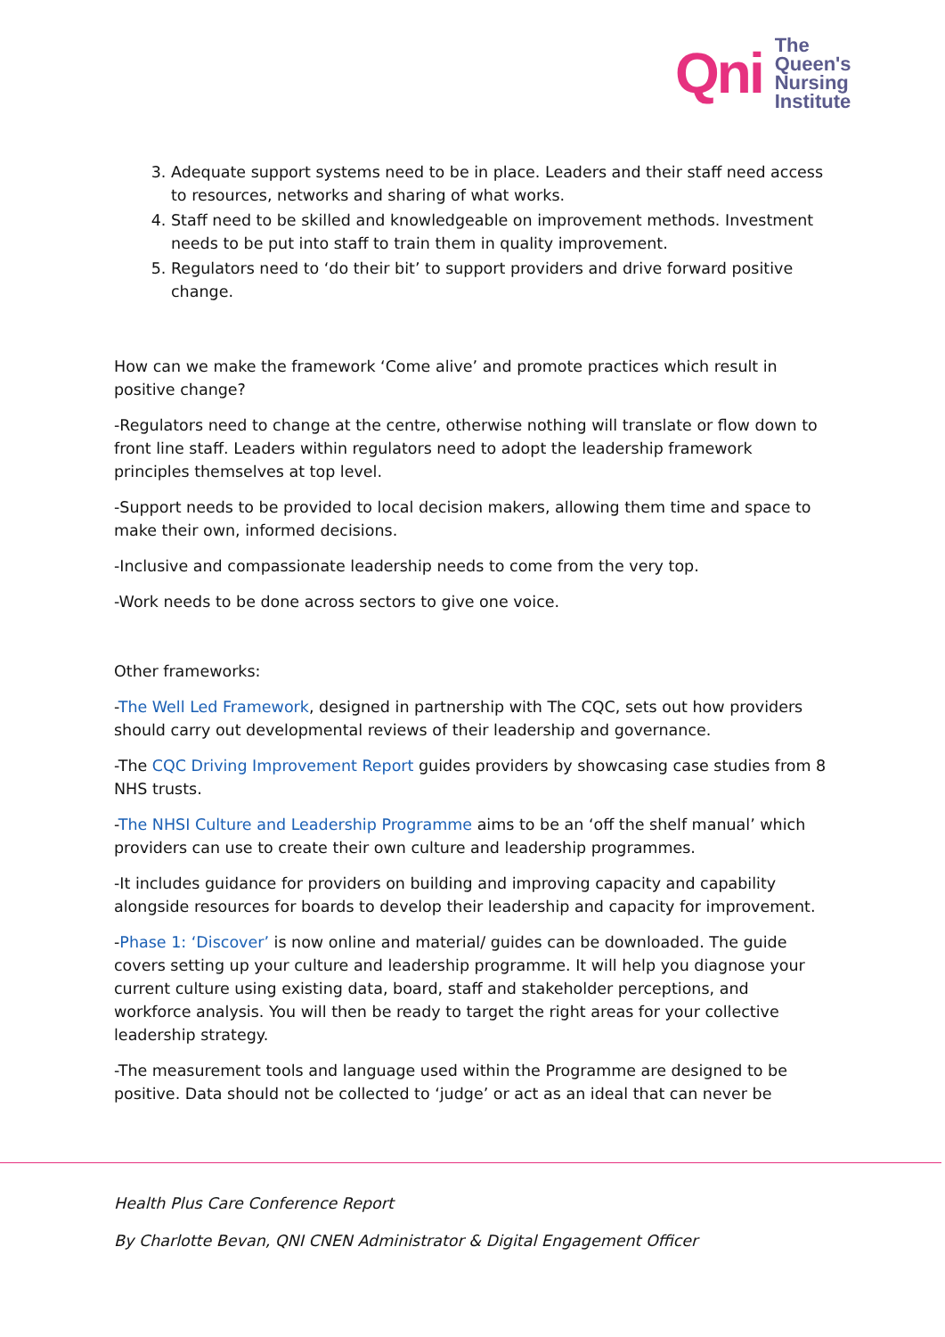Qni
The
Queen's
Nursing
Institute
3. Adequate support systems need to be in place. Leaders and their staff need access to resources, networks and sharing of what works.
4. Staff need to be skilled and knowledgeable on improvement methods. Investment needs to be put into staff to train them in quality improvement.
5. Regulators need to ‘do their bit’ to support providers and drive forward positive change.
How can we make the framework ‘Come alive’ and promote practices which result in positive change?
-Regulators need to change at the centre, otherwise nothing will translate or flow down to front line staff. Leaders within regulators need to adopt the leadership framework principles themselves at top level.
-Support needs to be provided to local decision makers, allowing them time and space to make their own, informed decisions.
-Inclusive and compassionate leadership needs to come from the very top.
-Work needs to be done across sectors to give one voice.
Other frameworks:
-The Well Led Framework, designed in partnership with The CQC, sets out how providers should carry out developmental reviews of their leadership and governance.
-The CQC Driving Improvement Report guides providers by showcasing case studies from 8 NHS trusts.
-The NHSI Culture and Leadership Programme aims to be an ‘off the shelf manual’ which providers can use to create their own culture and leadership programmes.
-It includes guidance for providers on building and improving capacity and capability alongside resources for boards to develop their leadership and capacity for improvement.
-Phase 1: ‘Discover’ is now online and material/ guides can be downloaded. The guide covers setting up your culture and leadership programme. It will help you diagnose your current culture using existing data, board, staff and stakeholder perceptions, and workforce analysis. You will then be ready to target the right areas for your collective leadership strategy.
-The measurement tools and language used within the Programme are designed to be positive. Data should not be collected to ‘judge’ or act as an ideal that can never be
Health Plus Care Conference Report
By Charlotte Bevan, QNI CNEN Administrator & Digital Engagement Officer